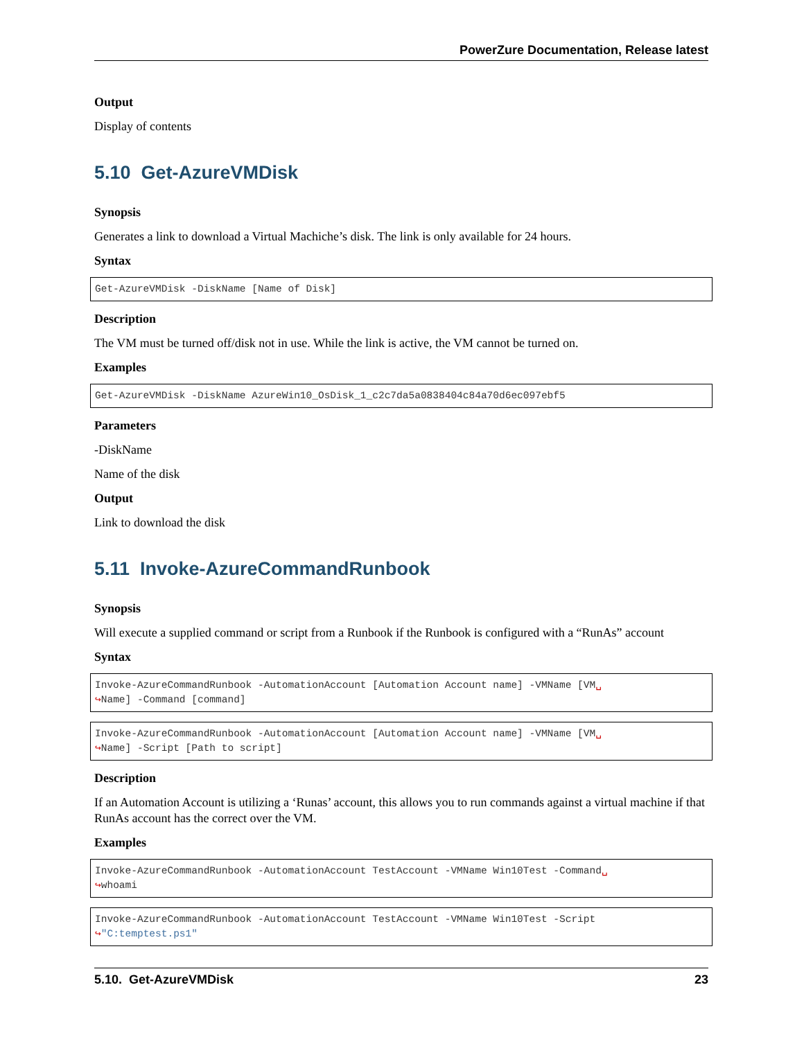PowerZure Documentation, Release latest
Output
Display of contents
5.10 Get-AzureVMDisk
Synopsis
Generates a link to download a Virtual Machiche’s disk. The link is only available for 24 hours.
Syntax
Get-AzureVMDisk -DiskName [Name of Disk]
Description
The VM must be turned off/disk not in use. While the link is active, the VM cannot be turned on.
Examples
Get-AzureVMDisk -DiskName AzureWin10_OsDisk_1_c2c7da5a0838404c84a70d6ec097ebf5
Parameters
-DiskName
Name of the disk
Output
Link to download the disk
5.11 Invoke-AzureCommandRunbook
Synopsis
Will execute a supplied command or script from a Runbook if the Runbook is configured with a “RunAs” account
Syntax
Invoke-AzureCommandRunbook -AutomationAccount [Automation Account name] -VMName [VM␣
↪Name] -Command [command]
Invoke-AzureCommandRunbook -AutomationAccount [Automation Account name] -VMName [VM␣
↪Name] -Script [Path to script]
Description
If an Automation Account is utilizing a ‘Runas’ account, this allows you to run commands against a virtual machine if that RunAs account has the correct over the VM.
Examples
Invoke-AzureCommandRunbook -AutomationAccount TestAccount -VMName Win10Test -Command␣
↪whoami
Invoke-AzureCommandRunbook -AutomationAccount TestAccount -VMName Win10Test -Script
↪"C:temptest.ps1"
5.10. Get-AzureVMDisk 23